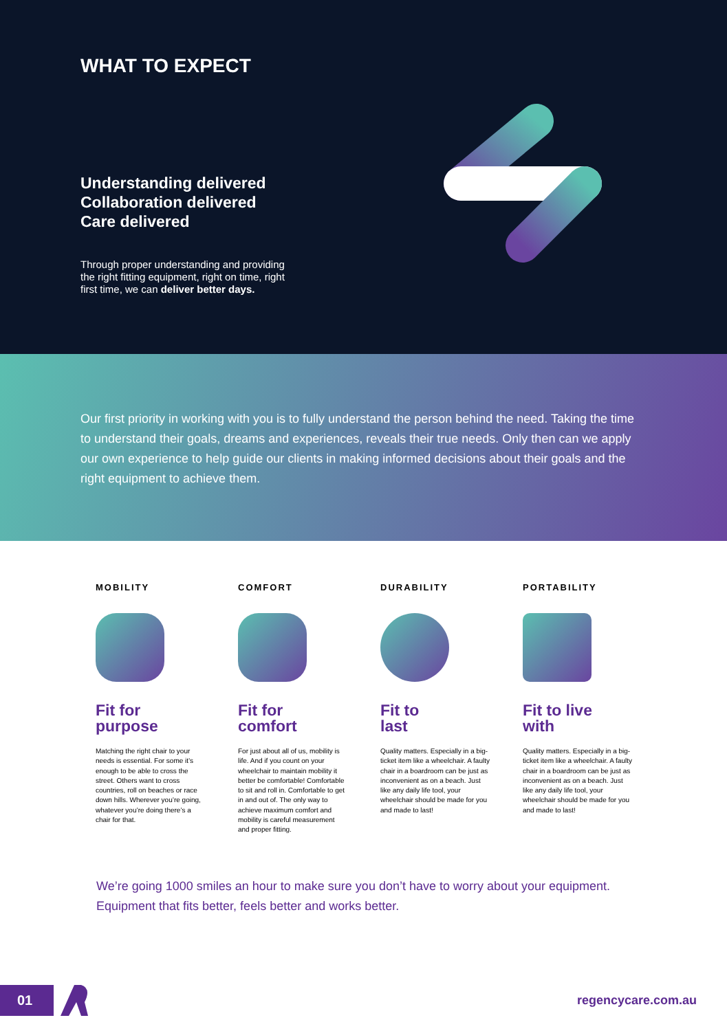WHAT TO EXPECT
Understanding delivered
Collaboration delivered
Care delivered
Through proper understanding and providing the right fitting equipment, right on time, right first time, we can deliver better days.
Our first priority in working with you is to fully understand the person behind the need. Taking the time to understand their goals, dreams and experiences, reveals their true needs. Only then can we apply our own experience to help guide our clients in making informed decisions about their goals and the right equipment to achieve them.
MOBILITY
Fit for
purpose
Matching the right chair to your needs is essential. For some it’s enough to be able to cross the street. Others want to cross countries, roll on beaches or race down hills. Wherever you’re going, whatever you’re doing there’s a chair for that.
COMFORT
Fit for
comfort
For just about all of us, mobility is life. And if you count on your wheelchair to maintain mobility it better be comfortable! Comfortable to sit and roll in. Comfortable to get in and out of. The only way to achieve maximum comfort and mobility is careful measurement and proper fitting.
DURABILITY
Fit to
last
Quality matters. Especially in a big-ticket item like a wheelchair. A faulty chair in a boardroom can be just as inconvenient as on a beach. Just like any daily life tool, your wheelchair should be made for you and made to last!
PORTABILITY
Fit to live
with
Quality matters. Especially in a big-ticket item like a wheelchair. A faulty chair in a boardroom can be just as inconvenient as on a beach. Just like any daily life tool, your wheelchair should be made for you and made to last!
We’re going 1000 smiles an hour to make sure you don’t have to worry about your equipment. Equipment that fits better, feels better and works better.
01
regencycare.com.au